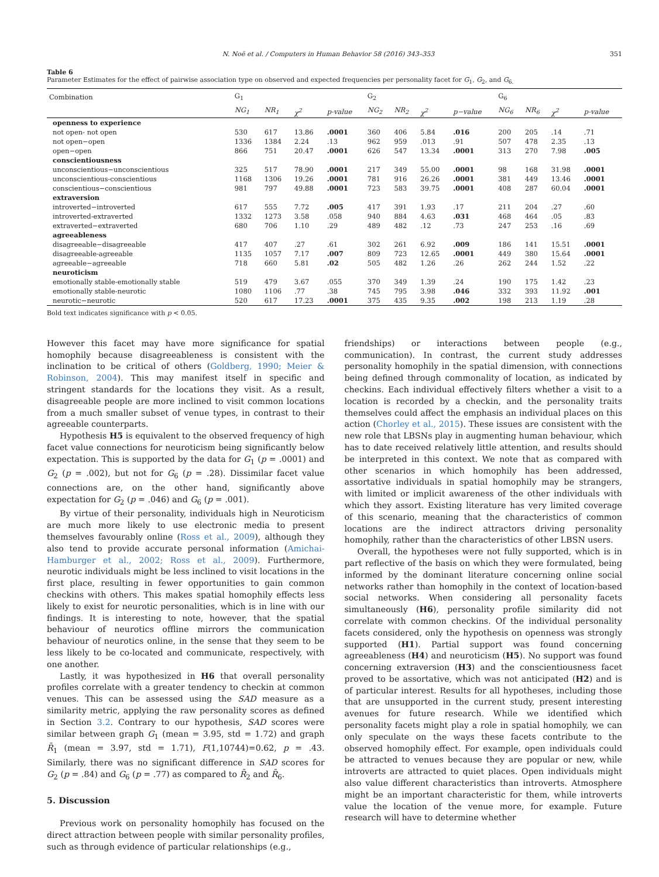N. Noë et al. / Computers in Human Behavior 58 (2016) 343–353 351
Table 6
Parameter Estimates for the effect of pairwise association type on observed and expected frequencies per personality facet for G<sub>1</sub>, G<sub>2</sub>, and G<sub>6.</sub>
| Combination | G<sub>1</sub> | | | | G<sub>2</sub> | | | | G<sub>6</sub> | | | |
| --- | --- | --- | --- | --- | --- | --- | --- | --- | --- | --- | --- | --- |
| | NG<sub>1</sub> | NR<sub>1</sub> | χ<sup>2</sup> | p-value | NG<sub>2</sub> | NR<sub>2</sub> | χ<sup>2</sup> | p−value | NG<sub>6</sub> | NR<sub>6</sub> | χ<sup>2</sup> | p-value |
| openness to experience | | | | | | | | | | | | |
| not open- not open | 530 | 617 | 13.86 | .0001 | 360 | 406 | 5.84 | .016 | 200 | 205 | .14 | .71 |
| not open−open | 1336 | 1384 | 2.24 | .13 | 962 | 959 | .013 | .91 | 507 | 478 | 2.35 | .13 |
| open−open | 866 | 751 | 20.47 | .0001 | 626 | 547 | 13.34 | .0001 | 313 | 270 | 7.98 | .005 |
| conscientiousness | | | | | | | | | | | | |
| unconscientious−unconscientious | 325 | 517 | 78.90 | .0001 | 217 | 349 | 55.00 | .0001 | 98 | 168 | 31.98 | .0001 |
| unconscientious-conscientious | 1168 | 1306 | 19.26 | .0001 | 781 | 916 | 26.26 | .0001 | 381 | 449 | 13.46 | .0001 |
| conscientious−conscientious | 981 | 797 | 49.88 | .0001 | 723 | 583 | 39.75 | .0001 | 408 | 287 | 60.04 | .0001 |
| extraversion | | | | | | | | | | | | |
| introverted−introverted | 617 | 555 | 7.72 | .005 | 417 | 391 | 1.93 | .17 | 211 | 204 | .27 | .60 |
| introverted-extraverted | 1332 | 1273 | 3.58 | .058 | 940 | 884 | 4.63 | .031 | 468 | 464 | .05 | .83 |
| extraverted−extraverted | 680 | 706 | 1.10 | .29 | 489 | 482 | .12 | .73 | 247 | 253 | .16 | .69 |
| agreeableness | | | | | | | | | | | | |
| disagreeable−disagreeable | 417 | 407 | .27 | .61 | 302 | 261 | 6.92 | .009 | 186 | 141 | 15.51 | .0001 |
| disagreeable-agreeable | 1135 | 1057 | 7.17 | .007 | 809 | 723 | 12.65 | .0001 | 449 | 380 | 15.64 | .0001 |
| agreeable−agreeable | 718 | 660 | 5.81 | .02 | 505 | 482 | 1.26 | .26 | 262 | 244 | 1.52 | .22 |
| neuroticism | | | | | | | | | | | | |
| emotionally stable-emotionally stable | 519 | 479 | 3.67 | .055 | 370 | 349 | 1.39 | .24 | 190 | 175 | 1.42 | .23 |
| emotionally stable-neurotic | 1080 | 1106 | .77 | .38 | 745 | 795 | 3.98 | .046 | 332 | 393 | 11.92 | .001 |
| neurotic−neurotic | 520 | 617 | 17.23 | .0001 | 375 | 435 | 9.35 | .002 | 198 | 213 | 1.19 | .28 |
Bold text indicates significance with p < 0.05.
However this facet may have more significance for spatial homophily because disagreeableness is consistent with the inclination to be critical of others (Goldberg, 1990; Meier & Robinson, 2004). This may manifest itself in specific and stringent standards for the locations they visit. As a result, disagreeable people are more inclined to visit common locations from a much smaller subset of venue types, in contrast to their agreeable counterparts.
Hypothesis H5 is equivalent to the observed frequency of high facet value connections for neuroticism being significantly below expectation. This is supported by the data for G<sub>1</sub> (p = .0001) and G<sub>2</sub> (p = .002), but not for G<sub>6</sub> (p = .28). Dissimilar facet value connections are, on the other hand, significantly above expectation for G<sub>2</sub> (p = .046) and G<sub>6</sub> (p = .001).
By virtue of their personality, individuals high in Neuroticism are much more likely to use electronic media to present themselves favourably online (Ross et al., 2009), although they also tend to provide accurate personal information (Amichai-Hamburger et al., 2002; Ross et al., 2009). Furthermore, neurotic individuals might be less inclined to visit locations in the first place, resulting in fewer opportunities to gain common checkins with others. This makes spatial homophily effects less likely to exist for neurotic personalities, which is in line with our findings. It is interesting to note, however, that the spatial behaviour of neurotics offline mirrors the communication behaviour of neurotics online, in the sense that they seem to be less likely to be co-located and communicate, respectively, with one another.
Lastly, it was hypothesized in H6 that overall personality profiles correlate with a greater tendency to checkin at common venues. This can be assessed using the SAD measure as a similarity metric, applying the raw personality scores as defined in Section 3.2. Contrary to our hypothesis, SAD scores were similar between graph G<sub>1</sub> (mean = 3.95, std = 1.72) and graph R̄<sub>1</sub> (mean = 3.97, std = 1.71), F(1,10744)=0.62, p = .43. Similarly, there was no significant difference in SAD scores for G<sub>2</sub> (p = .84) and G<sub>6</sub> (p = .77) as compared to R̄<sub>2</sub> and R̄<sub>6</sub>.
5. Discussion
Previous work on personality homophily has focused on the direct attraction between people with similar personality profiles, such as through evidence of particular relationships (e.g.,
friendships) or interactions between people (e.g., communication). In contrast, the current study addresses personality homophily in the spatial dimension, with connections being defined through commonality of location, as indicated by checkins. Each individual effectively filters whether a visit to a location is recorded by a checkin, and the personality traits themselves could affect the emphasis an individual places on this action (Chorley et al., 2015). These issues are consistent with the new role that LBSNs play in augmenting human behaviour, which has to date received relatively little attention, and results should be interpreted in this context. We note that as compared with other scenarios in which homophily has been addressed, assortative individuals in spatial homophily may be strangers, with limited or implicit awareness of the other individuals with which they assort. Existing literature has very limited coverage of this scenario, meaning that the characteristics of common locations are the indirect attractors driving personality homophily, rather than the characteristics of other LBSN users.
Overall, the hypotheses were not fully supported, which is in part reflective of the basis on which they were formulated, being informed by the dominant literature concerning online social networks rather than homophily in the context of location-based social networks. When considering all personality facets simultaneously (H6), personality profile similarity did not correlate with common checkins. Of the individual personality facets considered, only the hypothesis on openness was strongly supported (H1). Partial support was found concerning agreeableness (H4) and neuroticism (H5). No support was found concerning extraversion (H3) and the conscientiousness facet proved to be assortative, which was not anticipated (H2) and is of particular interest. Results for all hypotheses, including those that are unsupported in the current study, present interesting avenues for future research. While we identified which personality facets might play a role in spatial homophily, we can only speculate on the ways these facets contribute to the observed homophily effect. For example, open individuals could be attracted to venues because they are popular or new, while introverts are attracted to quiet places. Open individuals might also value different characteristics than introverts. Atmosphere might be an important characteristic for them, while introverts value the location of the venue more, for example. Future research will have to determine whether